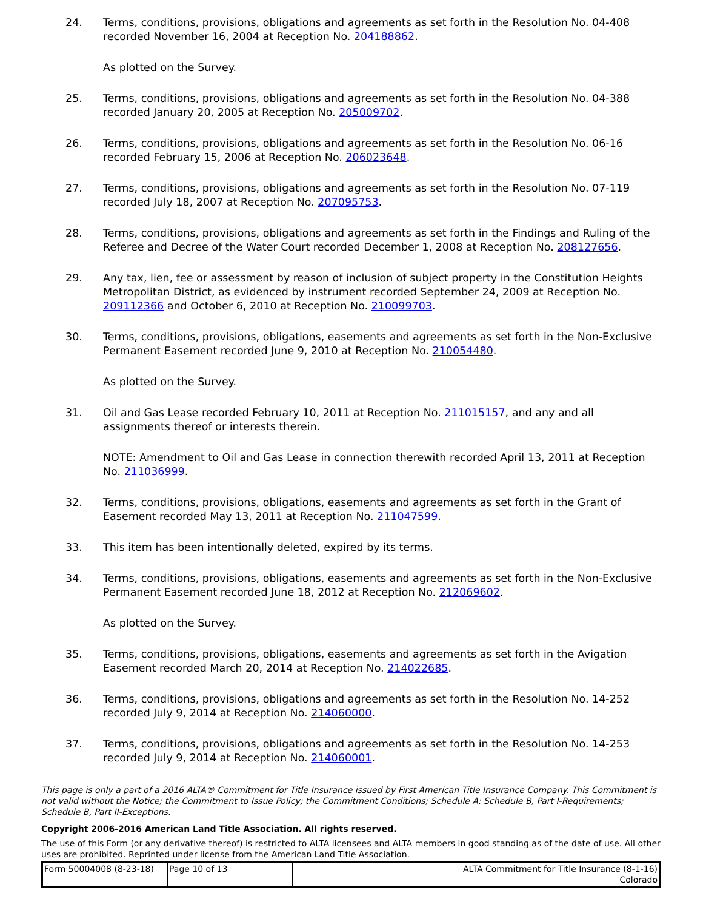24. Terms, conditions, provisions, obligations and agreements as set forth in the Resolution No. 04-408 recorded November 16, 2004 at Reception No. 204188862.
As plotted on the Survey.
25. Terms, conditions, provisions, obligations and agreements as set forth in the Resolution No. 04-388 recorded January 20, 2005 at Reception No. 205009702.
26. Terms, conditions, provisions, obligations and agreements as set forth in the Resolution No. 06-16 recorded February 15, 2006 at Reception No. 206023648.
27. Terms, conditions, provisions, obligations and agreements as set forth in the Resolution No. 07-119 recorded July 18, 2007 at Reception No. 207095753.
28. Terms, conditions, provisions, obligations and agreements as set forth in the Findings and Ruling of the Referee and Decree of the Water Court recorded December 1, 2008 at Reception No. 208127656.
29. Any tax, lien, fee or assessment by reason of inclusion of subject property in the Constitution Heights Metropolitan District, as evidenced by instrument recorded September 24, 2009 at Reception No. 209112366 and October 6, 2010 at Reception No. 210099703.
30. Terms, conditions, provisions, obligations, easements and agreements as set forth in the Non-Exclusive Permanent Easement recorded June 9, 2010 at Reception No. 210054480.
As plotted on the Survey.
31. Oil and Gas Lease recorded February 10, 2011 at Reception No. 211015157, and any and all assignments thereof or interests therein.
NOTE: Amendment to Oil and Gas Lease in connection therewith recorded April 13, 2011 at Reception No. 211036999.
32. Terms, conditions, provisions, obligations, easements and agreements as set forth in the Grant of Easement recorded May 13, 2011 at Reception No. 211047599.
33. This item has been intentionally deleted, expired by its terms.
34. Terms, conditions, provisions, obligations, easements and agreements as set forth in the Non-Exclusive Permanent Easement recorded June 18, 2012 at Reception No. 212069602.
As plotted on the Survey.
35. Terms, conditions, provisions, obligations, easements and agreements as set forth in the Avigation Easement recorded March 20, 2014 at Reception No. 214022685.
36. Terms, conditions, provisions, obligations and agreements as set forth in the Resolution No. 14-252 recorded July 9, 2014 at Reception No. 214060000.
37. Terms, conditions, provisions, obligations and agreements as set forth in the Resolution No. 14-253 recorded July 9, 2014 at Reception No. 214060001.
This page is only a part of a 2016 ALTA® Commitment for Title Insurance issued by First American Title Insurance Company. This Commitment is not valid without the Notice; the Commitment to Issue Policy; the Commitment Conditions; Schedule A; Schedule B, Part I-Requirements; Schedule B, Part II-Exceptions.
Copyright 2006-2016 American Land Title Association. All rights reserved.
The use of this Form (or any derivative thereof) is restricted to ALTA licensees and ALTA members in good standing as of the date of use. All other uses are prohibited. Reprinted under license from the American Land Title Association.
| Form 50004008 (8-23-18) | Page 10 of 13 | ALTA Commitment for Title Insurance (8-1-16) Colorado |